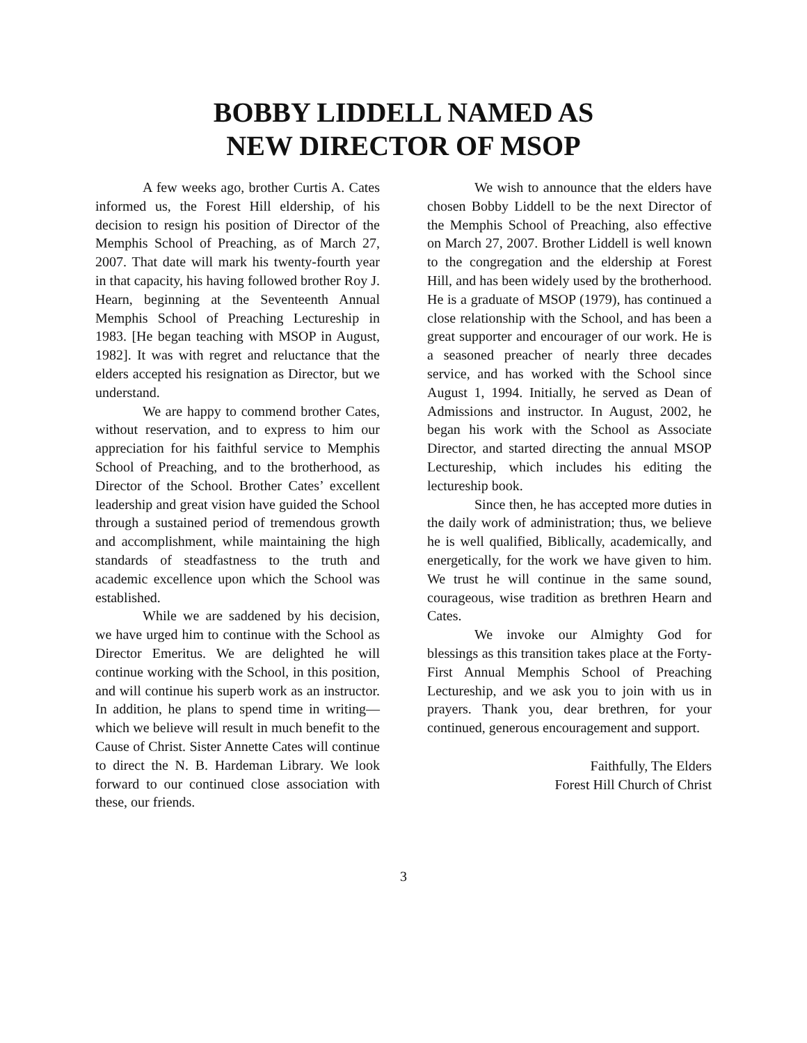BOBBY LIDDELL NAMED AS
NEW DIRECTOR OF MSOP
A few weeks ago, brother Curtis A. Cates informed us, the Forest Hill eldership, of his decision to resign his position of Director of the Memphis School of Preaching, as of March 27, 2007. That date will mark his twenty-fourth year in that capacity, his having followed brother Roy J. Hearn, beginning at the Seventeenth Annual Memphis School of Preaching Lectureship in 1983. [He began teaching with MSOP in August, 1982]. It was with regret and reluctance that the elders accepted his resignation as Director, but we understand.
We are happy to commend brother Cates, without reservation, and to express to him our appreciation for his faithful service to Memphis School of Preaching, and to the brotherhood, as Director of the School. Brother Cates’ excellent leadership and great vision have guided the School through a sustained period of tremendous growth and accomplishment, while maintaining the high standards of steadfastness to the truth and academic excellence upon which the School was established.
While we are saddened by his decision, we have urged him to continue with the School as Director Emeritus. We are delighted he will continue working with the School, in this position, and will continue his superb work as an instructor. In addition, he plans to spend time in writing—which we believe will result in much benefit to the Cause of Christ. Sister Annette Cates will continue to direct the N. B. Hardeman Library. We look forward to our continued close association with these, our friends.
We wish to announce that the elders have chosen Bobby Liddell to be the next Director of the Memphis School of Preaching, also effective on March 27, 2007. Brother Liddell is well known to the congregation and the eldership at Forest Hill, and has been widely used by the brotherhood. He is a graduate of MSOP (1979), has continued a close relationship with the School, and has been a great supporter and encourager of our work. He is a seasoned preacher of nearly three decades service, and has worked with the School since August 1, 1994. Initially, he served as Dean of Admissions and instructor. In August, 2002, he began his work with the School as Associate Director, and started directing the annual MSOP Lectureship, which includes his editing the lectureship book.
Since then, he has accepted more duties in the daily work of administration; thus, we believe he is well qualified, Biblically, academically, and energetically, for the work we have given to him. We trust he will continue in the same sound, courageous, wise tradition as brethren Hearn and Cates.
We invoke our Almighty God for blessings as this transition takes place at the Forty-First Annual Memphis School of Preaching Lectureship, and we ask you to join with us in prayers. Thank you, dear brethren, for your continued, generous encouragement and support.
Faithfully, The Elders
Forest Hill Church of Christ
3